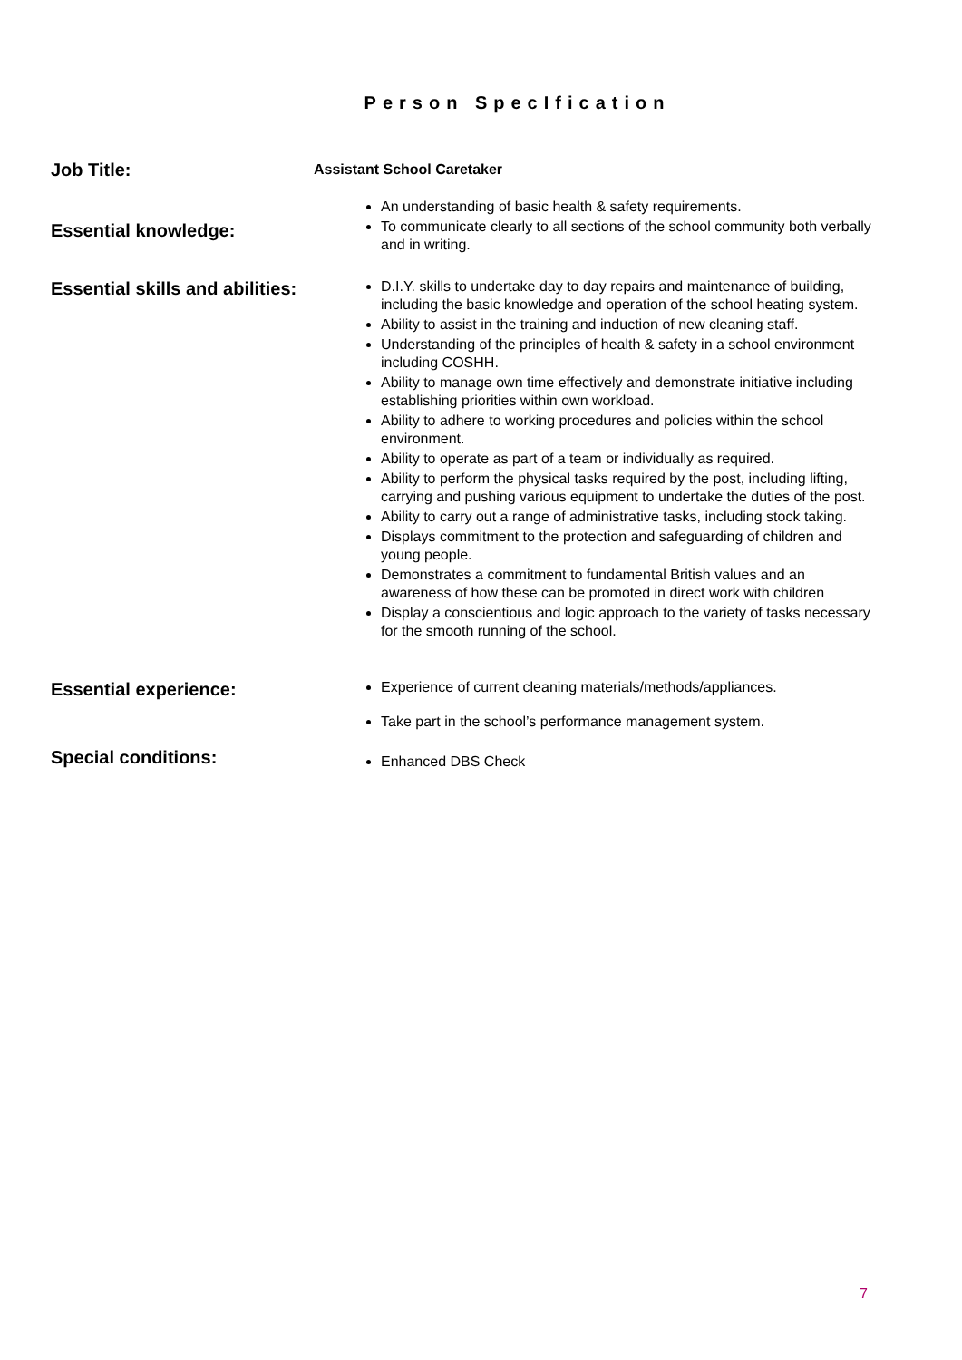Person SpecIfication
Job Title:
Assistant School Caretaker
Essential knowledge:
An understanding of basic health & safety requirements.
To communicate clearly to all sections of the school community both verbally and in writing.
Essential skills and abilities:
D.I.Y. skills to undertake day to day repairs and maintenance of building, including the basic knowledge and operation of the school heating system.
Ability to assist in the training and induction of new cleaning staff.
Understanding of the principles of health & safety in a school environment including COSHH.
Ability to manage own time effectively and demonstrate initiative including establishing priorities within own workload.
Ability to adhere to working procedures and policies within the school environment.
Ability to operate as part of a team or individually as required.
Ability to perform the physical tasks required by the post, including lifting, carrying and pushing various equipment to undertake the duties of the post.
Ability to carry out a range of administrative tasks, including stock taking.
Displays commitment to the protection and safeguarding of children and young people.
Demonstrates a commitment to fundamental British values and an awareness of how these can be promoted in direct work with children
Display a conscientious and logic approach to the variety of tasks necessary for the smooth running of the school.
Essential experience:
Special conditions:
Experience of current cleaning materials/methods/appliances.
Take part in the school’s performance management system.
Enhanced DBS Check
7